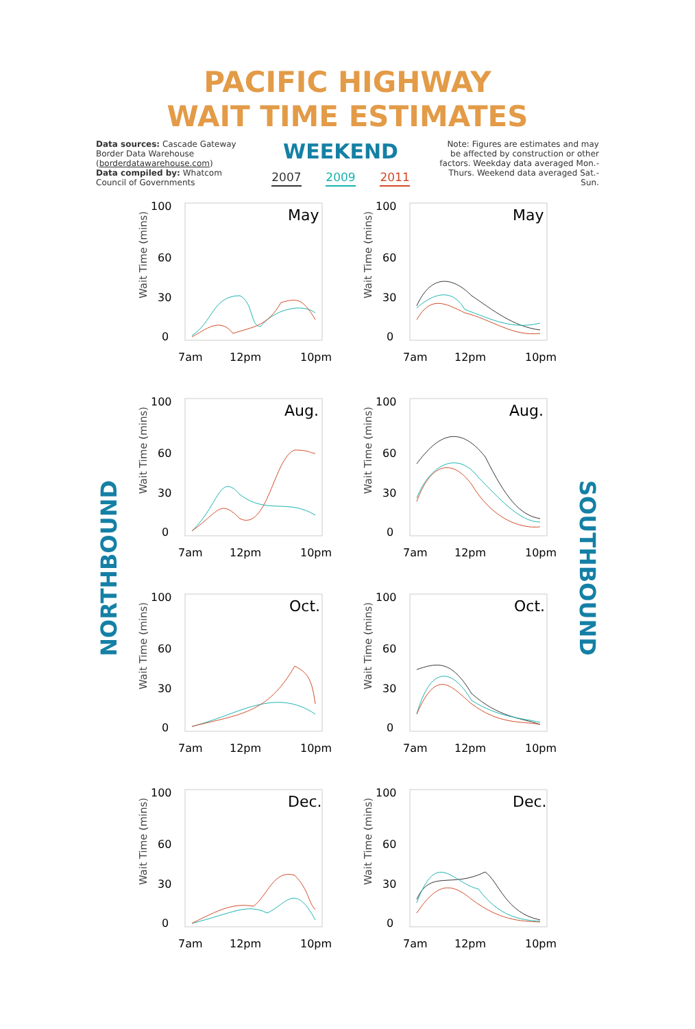PACIFIC HIGHWAY
WAIT TIME ESTIMATES
Data sources: Cascade Gateway Border Data Warehouse (borderdatawarehouse.com)
Data compiled by: Whatcom Council of Governments
WEEKEND
2007 2009 2011
Note: Figures are estimates and may be affected by construction or other factors. Weekday data averaged Mon.-Thurs. Weekend data averaged Sat.-Sun.
NORTHBOUND
SOUTHBOUND
Wait Time (mins)
100
60
30
0
May
7am
12pm
10pm
Wait Time (mins)
100
60
30
0
May
7am
12pm
10pm
Wait Time (mins)
100
60
30
0
Aug.
7am
12pm
10pm
Wait Time (mins)
100
60
30
0
Aug.
7am
12pm
10pm
Wait Time (mins)
100
60
30
0
Oct.
7am
12pm
10pm
Wait Time (mins)
100
60
30
0
Oct.
7am
12pm
10pm
Wait Time (mins)
100
60
30
0
Dec.
7am
12pm
10pm
Wait Time (mins)
100
60
30
0
Dec.
7am
12pm
10pm